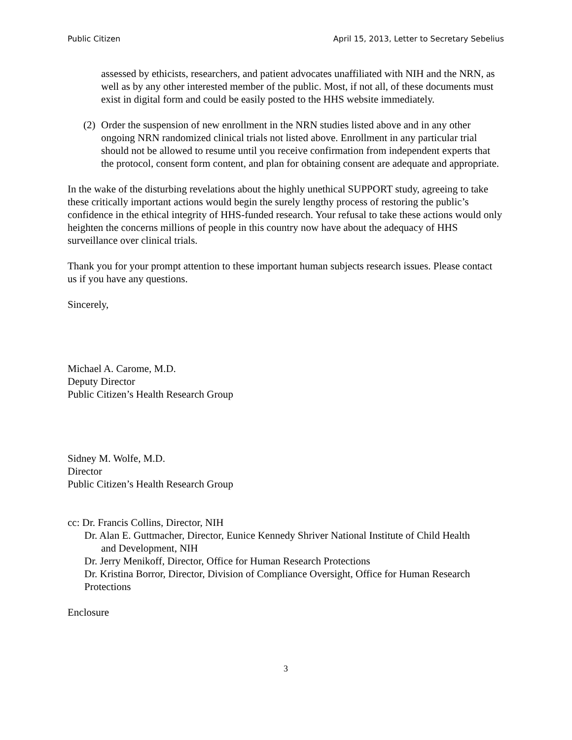Public Citizen April 15, 2013, Letter to Secretary Sebelius
assessed by ethicists, researchers, and patient advocates unaffiliated with NIH and the NRN, as well as by any other interested member of the public. Most, if not all, of these documents must exist in digital form and could be easily posted to the HHS website immediately.
(2)
Order the suspension of new enrollment in the NRN studies listed above and in any other ongoing NRN randomized clinical trials not listed above. Enrollment in any particular trial should not be allowed to resume until you receive confirmation from independent experts that the protocol, consent form content, and plan for obtaining consent are adequate and appropriate.
In the wake of the disturbing revelations about the highly unethical SUPPORT study, agreeing to take these critically important actions would begin the surely lengthy process of restoring the public’s confidence in the ethical integrity of HHS-funded research. Your refusal to take these actions would only heighten the concerns millions of people in this country now have about the adequacy of HHS surveillance over clinical trials.
Thank you for your prompt attention to these important human subjects research issues. Please contact us if you have any questions.
Sincerely,
Michael A. Carome, M.D.
Deputy Director
Public Citizen’s Health Research Group
Sidney M. Wolfe, M.D.
Director
Public Citizen’s Health Research Group
cc: Dr. Francis Collins, Director, NIH
Dr. Alan E. Guttmacher, Director, Eunice Kennedy Shriver National Institute of Child Health
and Development, NIH
Dr. Jerry Menikoff, Director, Office for Human Research Protections
Dr. Kristina Borror, Director, Division of Compliance Oversight, Office for Human Research Protections
Enclosure
3